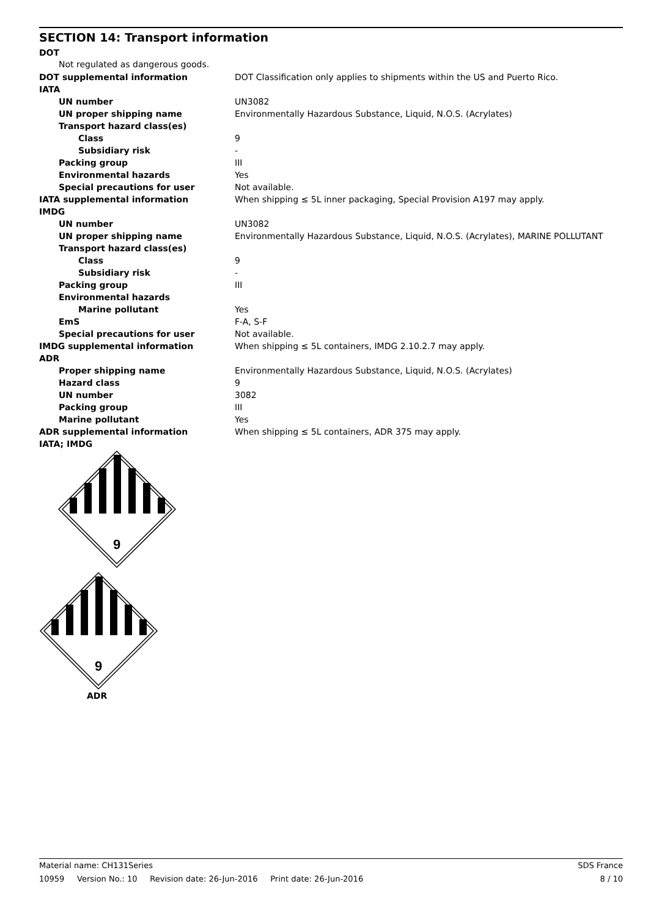SECTION 14: Transport information
DOT
Not regulated as dangerous goods.
| DOT supplemental information | DOT Classification only applies to shipments within the US and Puerto Rico. |
| IATA | |
| UN number | UN3082 |
| UN proper shipping name | Environmentally Hazardous Substance, Liquid, N.O.S. (Acrylates) |
| Transport hazard class(es) | |
| Class | 9 |
| Subsidiary risk | - |
| Packing group | III |
| Environmental hazards | Yes |
| Special precautions for user | Not available. |
| IATA supplemental information | When shipping ≤ 5L inner packaging, Special Provision A197 may apply. |
| IMDG | |
| UN number | UN3082 |
| UN proper shipping name | Environmentally Hazardous Substance, Liquid, N.O.S. (Acrylates), MARINE POLLUTANT |
| Transport hazard class(es) | |
| Class | 9 |
| Subsidiary risk | - |
| Packing group | III |
| Environmental hazards | |
| Marine pollutant | Yes |
| EmS | F-A, S-F |
| Special precautions for user | Not available. |
| IMDG supplemental information | When shipping ≤ 5L containers, IMDG 2.10.2.7 may apply. |
| ADR | |
| Proper shipping name | Environmentally Hazardous Substance, Liquid, N.O.S. (Acrylates) |
| Hazard class | 9 |
| UN number | 3082 |
| Packing group | III |
| Marine pollutant | Yes |
| ADR supplemental information | When shipping ≤ 5L containers, ADR 375 may apply. |
| IATA; IMDG | |
9
9
ADR
Material name: CH131Series SDS France
10959 Version No.: 10 Revision date: 26-Jun-2016 Print date: 26-Jun-2016 8 / 10